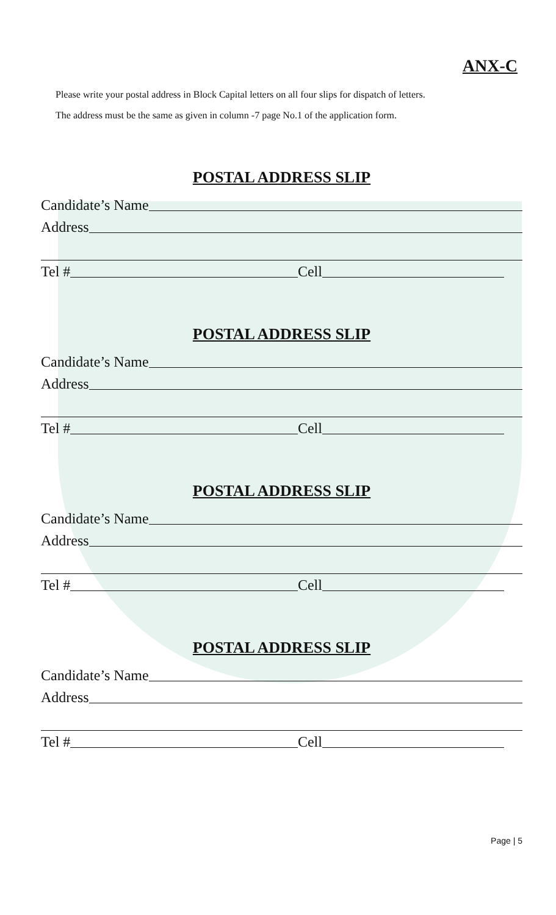ANX-C
Please write your postal address in Block Capital letters on all four slips for dispatch of letters.
The address must be the same as given in column -7 page No.1 of the application form.
POSTAL ADDRESS SLIP
Candidate’s Name
Address
Tel # Cell
POSTAL ADDRESS SLIP
Candidate’s Name
Address
Tel # Cell
POSTAL ADDRESS SLIP
Candidate’s Name
Address
Tel # Cell
POSTAL ADDRESS SLIP
Candidate’s Name
Address
Tel # Cell
Page | 5